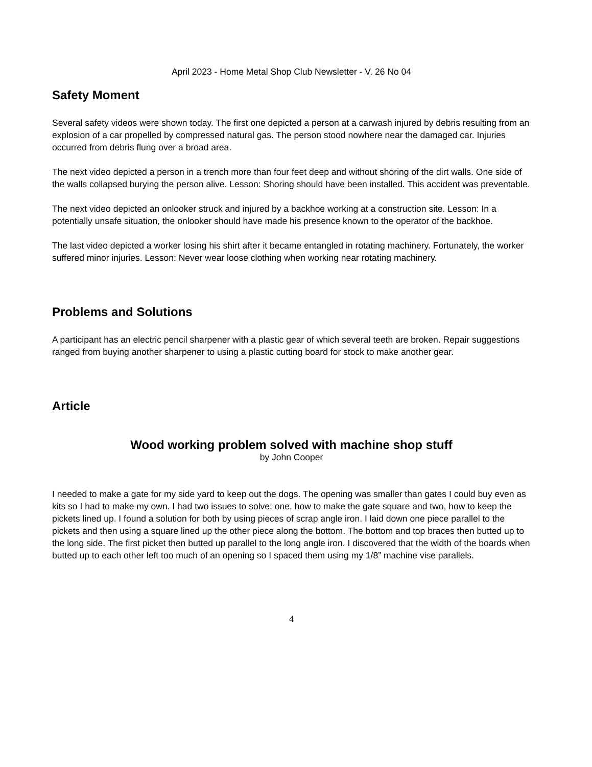April 2023 - Home Metal Shop Club Newsletter - V. 26 No 04
Safety Moment
Several safety videos were shown today. The first one depicted a person at a carwash injured by debris resulting from an explosion of a car propelled by compressed natural gas. The person stood nowhere near the damaged car. Injuries occurred from debris flung over a broad area.
The next video depicted a person in a trench more than four feet deep and without shoring of the dirt walls. One side of the walls collapsed burying the person alive. Lesson: Shoring should have been installed. This accident was preventable.
The next video depicted an onlooker struck and injured by a backhoe working at a construction site. Lesson: In a potentially unsafe situation, the onlooker should have made his presence known to the operator of the backhoe.
The last video depicted a worker losing his shirt after it became entangled in rotating machinery. Fortunately, the worker suffered minor injuries. Lesson: Never wear loose clothing when working near rotating machinery.
Problems and Solutions
A participant has an electric pencil sharpener with a plastic gear of which several teeth are broken. Repair suggestions ranged from buying another sharpener to using a plastic cutting board for stock to make another gear.
Article
Wood working problem solved with machine shop stuff
by John Cooper
I needed to make a gate for my side yard to keep out the dogs. The opening was smaller than gates I could buy even as kits so I had to make my own. I had two issues to solve: one, how to make the gate square and two, how to keep the pickets lined up. I found a solution for both by using pieces of scrap angle iron. I laid down one piece parallel to the pickets and then using a square lined up the other piece along the bottom. The bottom and top braces then butted up to the long side. The first picket then butted up parallel to the long angle iron. I discovered that the width of the boards when butted up to each other left too much of an opening so I spaced them using my 1/8” machine vise parallels.
4